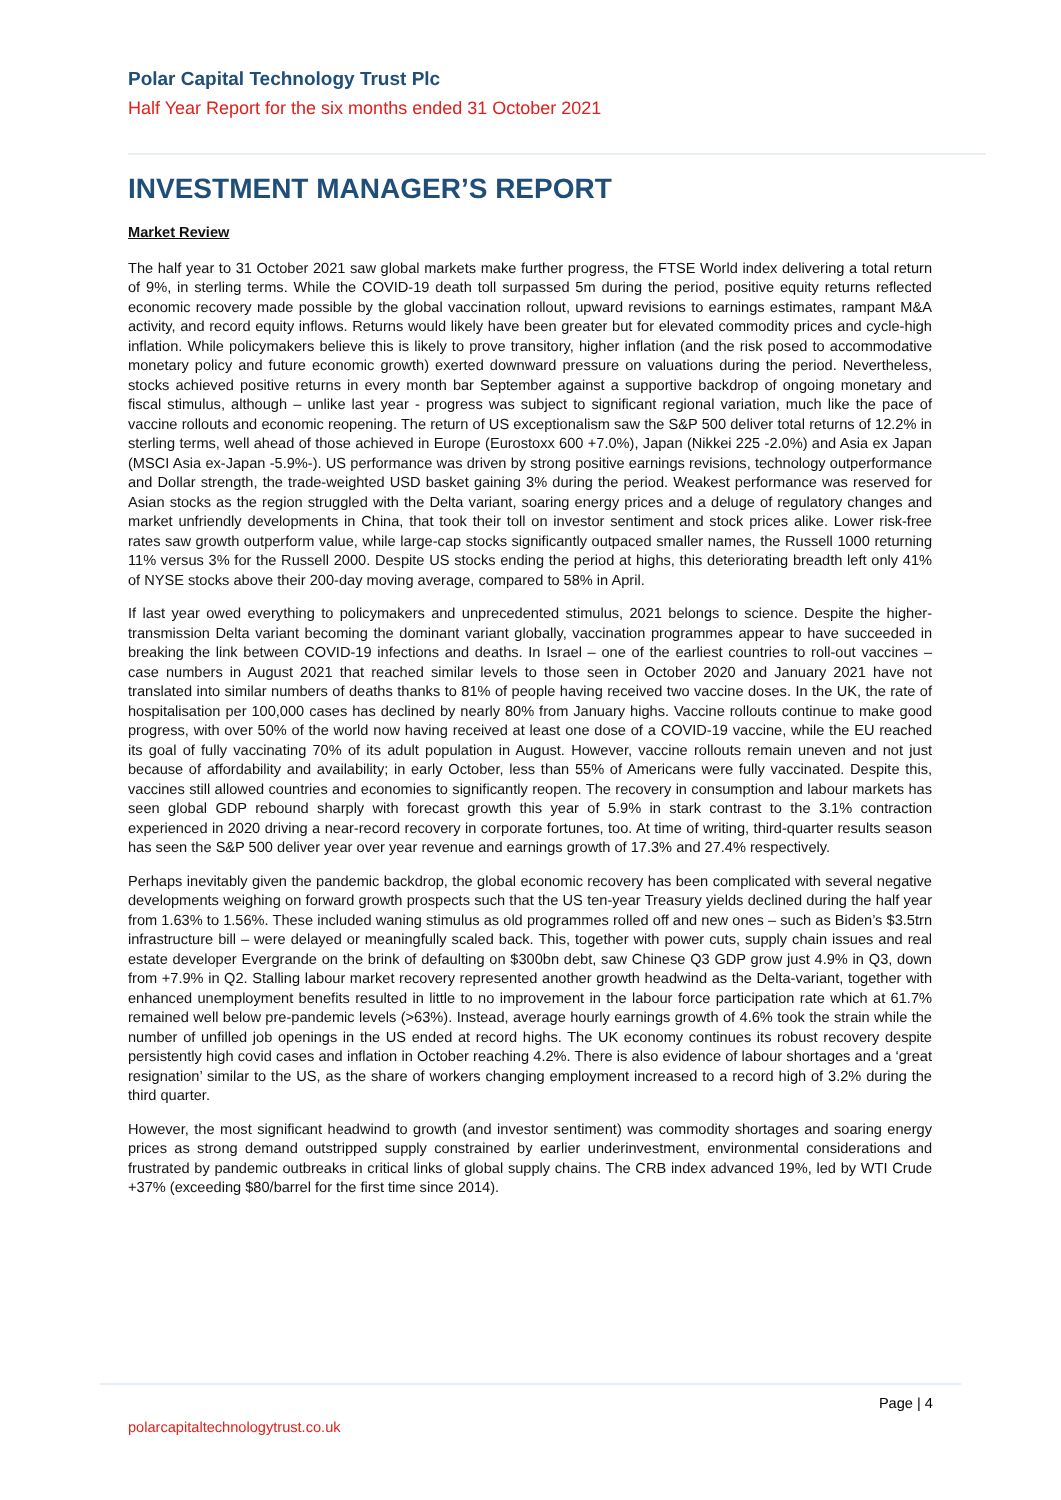Polar Capital Technology Trust Plc
Half Year Report for the six months ended 31 October 2021
INVESTMENT MANAGER’S REPORT
Market Review
The half year to 31 October 2021 saw global markets make further progress, the FTSE World index delivering a total return of 9%, in sterling terms. While the COVID-19 death toll surpassed 5m during the period, positive equity returns reflected economic recovery made possible by the global vaccination rollout, upward revisions to earnings estimates, rampant M&A activity, and record equity inflows. Returns would likely have been greater but for elevated commodity prices and cycle-high inflation. While policymakers believe this is likely to prove transitory, higher inflation (and the risk posed to accommodative monetary policy and future economic growth) exerted downward pressure on valuations during the period. Nevertheless, stocks achieved positive returns in every month bar September against a supportive backdrop of ongoing monetary and fiscal stimulus, although – unlike last year - progress was subject to significant regional variation, much like the pace of vaccine rollouts and economic reopening. The return of US exceptionalism saw the S&P 500 deliver total returns of 12.2% in sterling terms, well ahead of those achieved in Europe (Eurostoxx 600 +7.0%), Japan (Nikkei 225 -2.0%) and Asia ex Japan (MSCI Asia ex-Japan -5.9%-). US performance was driven by strong positive earnings revisions, technology outperformance and Dollar strength, the trade-weighted USD basket gaining 3% during the period. Weakest performance was reserved for Asian stocks as the region struggled with the Delta variant, soaring energy prices and a deluge of regulatory changes and market unfriendly developments in China, that took their toll on investor sentiment and stock prices alike. Lower risk-free rates saw growth outperform value, while large-cap stocks significantly outpaced smaller names, the Russell 1000 returning 11% versus 3% for the Russell 2000. Despite US stocks ending the period at highs, this deteriorating breadth left only 41% of NYSE stocks above their 200-day moving average, compared to 58% in April.
If last year owed everything to policymakers and unprecedented stimulus, 2021 belongs to science. Despite the higher-transmission Delta variant becoming the dominant variant globally, vaccination programmes appear to have succeeded in breaking the link between COVID-19 infections and deaths. In Israel – one of the earliest countries to roll-out vaccines – case numbers in August 2021 that reached similar levels to those seen in October 2020 and January 2021 have not translated into similar numbers of deaths thanks to 81% of people having received two vaccine doses. In the UK, the rate of hospitalisation per 100,000 cases has declined by nearly 80% from January highs. Vaccine rollouts continue to make good progress, with over 50% of the world now having received at least one dose of a COVID-19 vaccine, while the EU reached its goal of fully vaccinating 70% of its adult population in August. However, vaccine rollouts remain uneven and not just because of affordability and availability; in early October, less than 55% of Americans were fully vaccinated. Despite this, vaccines still allowed countries and economies to significantly reopen. The recovery in consumption and labour markets has seen global GDP rebound sharply with forecast growth this year of 5.9% in stark contrast to the 3.1% contraction experienced in 2020 driving a near-record recovery in corporate fortunes, too. At time of writing, third-quarter results season has seen the S&P 500 deliver year over year revenue and earnings growth of 17.3% and 27.4% respectively.
Perhaps inevitably given the pandemic backdrop, the global economic recovery has been complicated with several negative developments weighing on forward growth prospects such that the US ten-year Treasury yields declined during the half year from 1.63% to 1.56%. These included waning stimulus as old programmes rolled off and new ones – such as Biden’s $3.5trn infrastructure bill – were delayed or meaningfully scaled back. This, together with power cuts, supply chain issues and real estate developer Evergrande on the brink of defaulting on $300bn debt, saw Chinese Q3 GDP grow just 4.9% in Q3, down from +7.9% in Q2. Stalling labour market recovery represented another growth headwind as the Delta-variant, together with enhanced unemployment benefits resulted in little to no improvement in the labour force participation rate which at 61.7% remained well below pre-pandemic levels (>63%). Instead, average hourly earnings growth of 4.6% took the strain while the number of unfilled job openings in the US ended at record highs. The UK economy continues its robust recovery despite persistently high covid cases and inflation in October reaching 4.2%. There is also evidence of labour shortages and a ‘great resignation’ similar to the US, as the share of workers changing employment increased to a record high of 3.2% during the third quarter.
However, the most significant headwind to growth (and investor sentiment) was commodity shortages and soaring energy prices as strong demand outstripped supply constrained by earlier underinvestment, environmental considerations and frustrated by pandemic outbreaks in critical links of global supply chains. The CRB index advanced 19%, led by WTI Crude +37% (exceeding $80/barrel for the first time since 2014).
Page | 4
polarcapitaltechnologytrust.co.uk